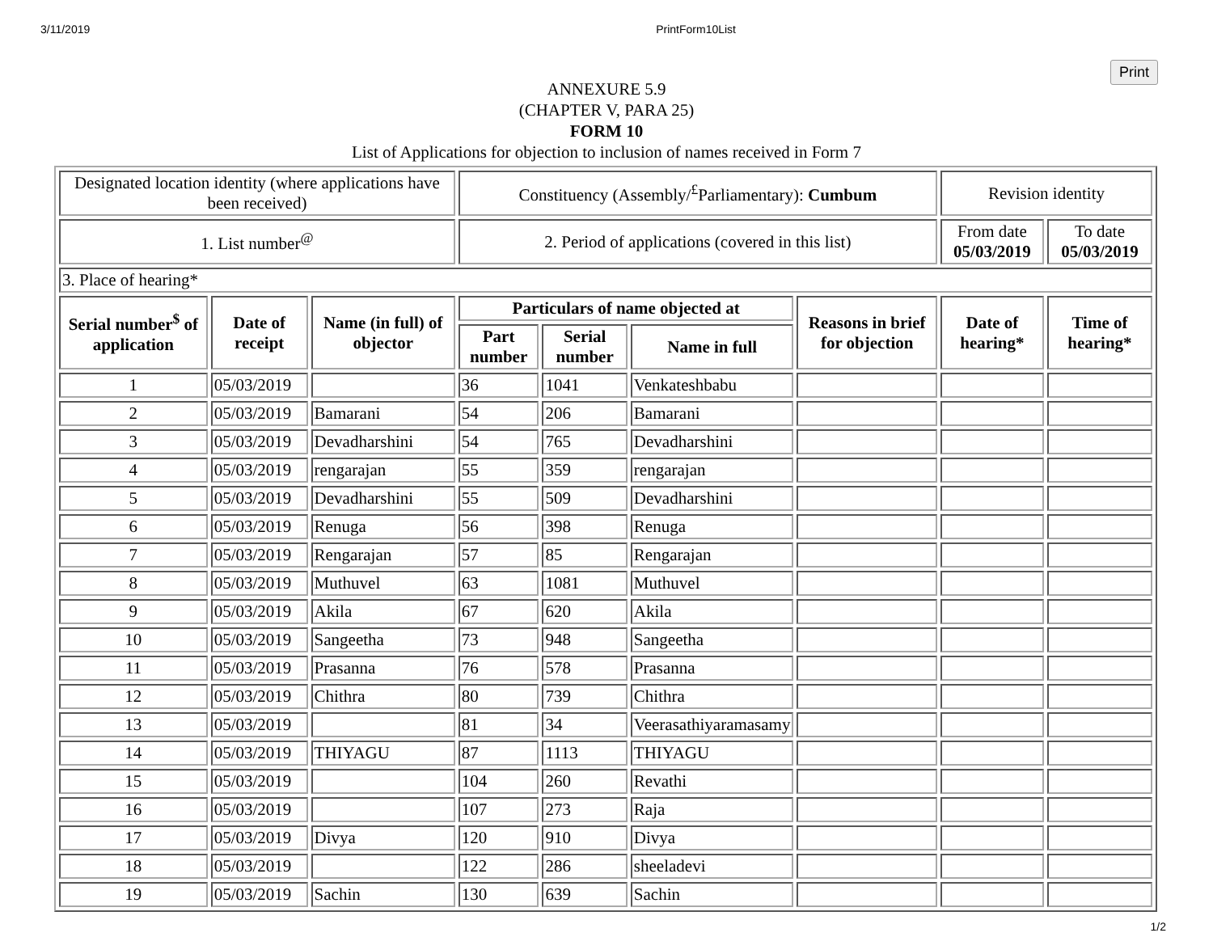3/11/2019 PrintForm10List
Print
ANNEXURE 5.9
(CHAPTER V, PARA 25)
FORM 10
List of Applications for objection to inclusion of names received in Form 7
| Designated location identity (where applications have been received) | | | Constituency (Assembly/<sup>£</sup>Parliamentary): Cumbum | | | | Revision identity | |
| 1. List number<sup>@</sup> | | | 2. Period of applications (covered in this list) | | | | From date 05/03/2019 | To date 05/03/2019 |
| 3. Place of hearing* | | | | | | | | |
| Serial number<sup>$</sup> of application | Date of receipt | Name (in full) of objector | Particulars of name objected at | | | Reasons in brief for objection | Date of hearing* | Time of hearing* |
| | | | Part number | Serial number | Name in full | | | |
| 1 | 05/03/2019 | | 36 | 1041 | Venkateshbabu | | | |
| 2 | 05/03/2019 | Bamarani | 54 | 206 | Bamarani | | | |
| 3 | 05/03/2019 | Devadharshini | 54 | 765 | Devadharshini | | | |
| 4 | 05/03/2019 | rengarajan | 55 | 359 | rengarajan | | | |
| 5 | 05/03/2019 | Devadharshini | 55 | 509 | Devadharshini | | | |
| 6 | 05/03/2019 | Renuga | 56 | 398 | Renuga | | | |
| 7 | 05/03/2019 | Rengarajan | 57 | 85 | Rengarajan | | | |
| 8 | 05/03/2019 | Muthuvel | 63 | 1081 | Muthuvel | | | |
| 9 | 05/03/2019 | Akila | 67 | 620 | Akila | | | |
| 10 | 05/03/2019 | Sangeetha | 73 | 948 | Sangeetha | | | |
| 11 | 05/03/2019 | Prasanna | 76 | 578 | Prasanna | | | |
| 12 | 05/03/2019 | Chithra | 80 | 739 | Chithra | | | |
| 13 | 05/03/2019 | | 81 | 34 | Veerasathiyaramasamy | | | |
| 14 | 05/03/2019 | THIYAGU | 87 | 1113 | THIYAGU | | | |
| 15 | 05/03/2019 | | 104 | 260 | Revathi | | | |
| 16 | 05/03/2019 | | 107 | 273 | Raja | | | |
| 17 | 05/03/2019 | Divya | 120 | 910 | Divya | | | |
| 18 | 05/03/2019 | | 122 | 286 | sheeladevi | | | |
| 19 | 05/03/2019 | Sachin | 130 | 639 | Sachin | | | |
1/2